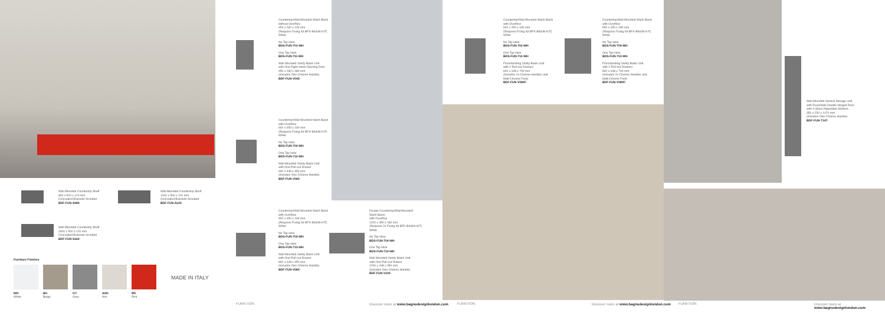Wall Mounted Countertop Shelf
800 x 500 x 120 mm
Concealed Brackets Included
BDF-FUN-S080-
Wall Mounted Countertop Shelf
1200 x 500 x 120 mm
Concealed Brackets Included
BDF-FUN-S120-
Wall Mounted Countertop Shelf
1600 x 500 x 120 mm
Concealed Brackets Included
BDF-FUN-S160-
Furniture Finishes
WH
White BG
Beige GY
Grey ASH
Ash RD
Red
MADE IN ITALY
Countertop/Wall Mounted Wash Basin
without Overflow
454 x 282 x 130 mm
(Requires Fixing Kit BFK-BASIN-KIT)
White
No Tap Hole
BDS-FUN-701-WH
One Tap Hole
BDS-FUN-711-WH
Wall Mounted Vanity Basin Unit
with One Right Hand Opening Door
450 x 280 x 480 mm
(Includes One Chrome Handle)
BDF-FUN-V045-
Countertop/Wall Mounted Wash Basin
with Overflow
600 x 450 x 180 mm
(Requires Fixing Kit BFK-BASIN-KIT)
White
No Tap Hole
BDS-FUN-702-WH
One Tap Hole
BDS-FUN-712-WH
Wall Mounted Vanity Basin Unit
with One Pull-out Drawer
600 x 448 x 350 mm
(Includes One Chrome Handle)
BDF-FUN-V060-
Countertop/Wall Mounted Wash Basin
with Overflow
800 x 450 x 180 mm
(Requires Fixing Kit BFK-BASIN-KIT)
White
No Tap Hole
BDS-FUN-703-WH
One Tap Hole
BDS-FUN-713-WH
Wall Mounted Vanity Basin Unit
with One Pull-out Drawer
800 x 448 x 350 mm
(Includes One Chrome Handle)
BDF-FUN-V080-
Double Countertop/Wall Mounted
Wash Basin
with Overflow
1200 x 450 x 180 mm
(Requires 2x Fixing Kit BFK-BASIN-KIT)
White
No Tap Hole
BDS-FUN-704-WH
One Tap Hole
BDS-FUN-714-WH
Wall Mounted Vanity Basin Unit
with One Pull-out Drawer
1200 x 448 x 350 mm
(Includes One Chrome Handle)
BDF-FUN-V120-
Countertop/Wall Mounted Wash Basin
with Overflow
600 x 450 x 180 mm
(Requires Fixing Kit BFK-BASIN-KIT)
White
No Tap Hole
BDS-FUN-702-WH
One Tap Hole
BDS-FUN-712-WH
Floorstanding Vanity Basin Unit
with 2 Pull-out Drawers
600 x 448 x 700 mm
(Includes 2x Chrome Handles and
Matt Chrome Feet)
BDF-FUN-V060F-
Countertop/Wall Mounted Wash Basin
with Overflow
800 x 450 x 180 mm
(Requires Fixing Kit BFK-BASIN-KIT)
White
No Tap Hole
BDS-FUN-703-WH
One Tap Hole
BDS-FUN-713-WH
Floorstanding Vanity Basin Unit
with 2 Pull-out Drawers
800 x 448 x 700 mm
(Includes 2x Chrome Handles and
Matt Chrome Feet)
BDF-FUN-V080F-
Wall Mounted Vertical Storage Unit
with Reversible Double Hinged Door
with 4 Glass Adjustable Shelves
350 x 250 x 1470 mm
(Includes One Chrome Handle)
BDF-FUN-T147-
FUNKTION
Discover more at www.bagnodesignlondon.com
FUNKTION
Discover more at www.bagnodesignlondon.com
FUNKTION
Discover more at www.bagnodesignlondon.com